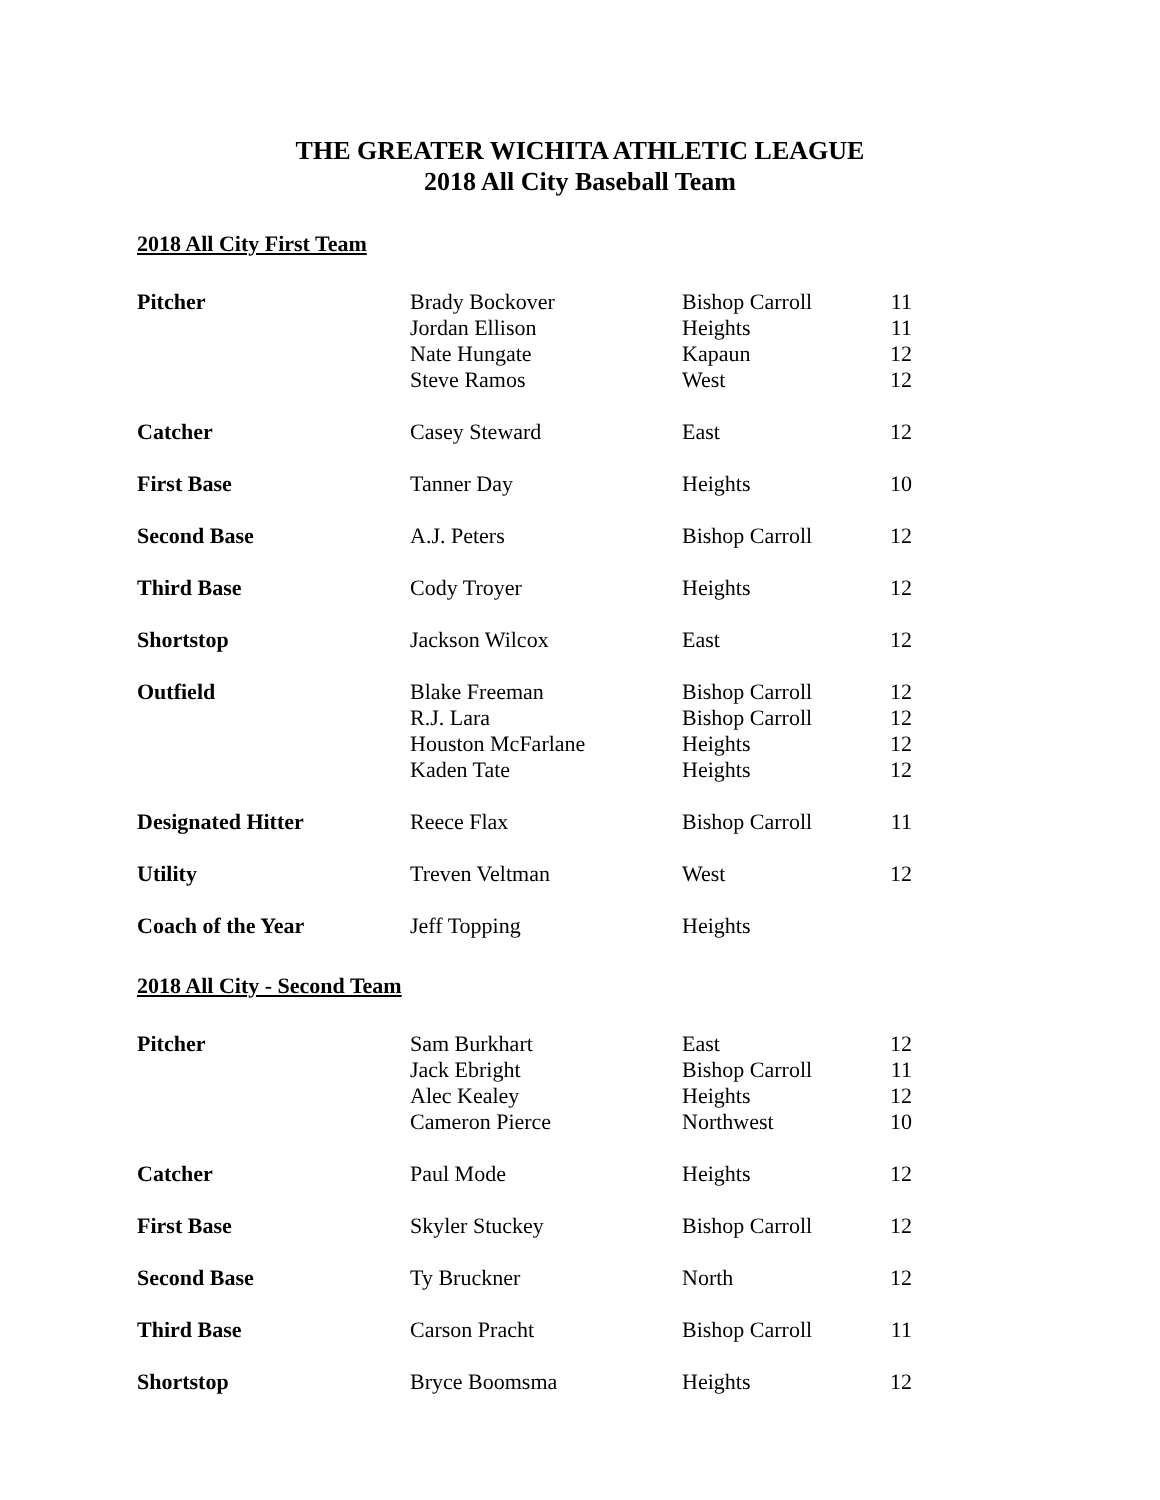THE GREATER WICHITA ATHLETIC LEAGUE
2018 All City Baseball Team
2018 All City First Team
| Pitcher | Brady Bockover Jordan Ellison Nate Hungate Steve Ramos | Bishop Carroll Heights Kapaun West | 11 11 12 12 |
| Catcher | Casey Steward | East | 12 |
| First Base | Tanner Day | Heights | 10 |
| Second Base | A.J. Peters | Bishop Carroll | 12 |
| Third Base | Cody Troyer | Heights | 12 |
| Shortstop | Jackson Wilcox | East | 12 |
| Outfield | Blake Freeman R.J. Lara Houston McFarlane Kaden Tate | Bishop Carroll Bishop Carroll Heights Heights | 12 12 12 12 |
| Designated Hitter | Reece Flax | Bishop Carroll | 11 |
| Utility | Treven Veltman | West | 12 |
| Coach of the Year | Jeff Topping | Heights | |
2018 All City - Second Team
| Pitcher | Sam Burkhart Jack Ebright Alec Kealey Cameron Pierce | East Bishop Carroll Heights Northwest | 12 11 12 10 |
| Catcher | Paul Mode | Heights | 12 |
| First Base | Skyler Stuckey | Bishop Carroll | 12 |
| Second Base | Ty Bruckner | North | 12 |
| Third Base | Carson Pracht | Bishop Carroll | 11 |
| Shortstop | Bryce Boomsma | Heights | 12 |